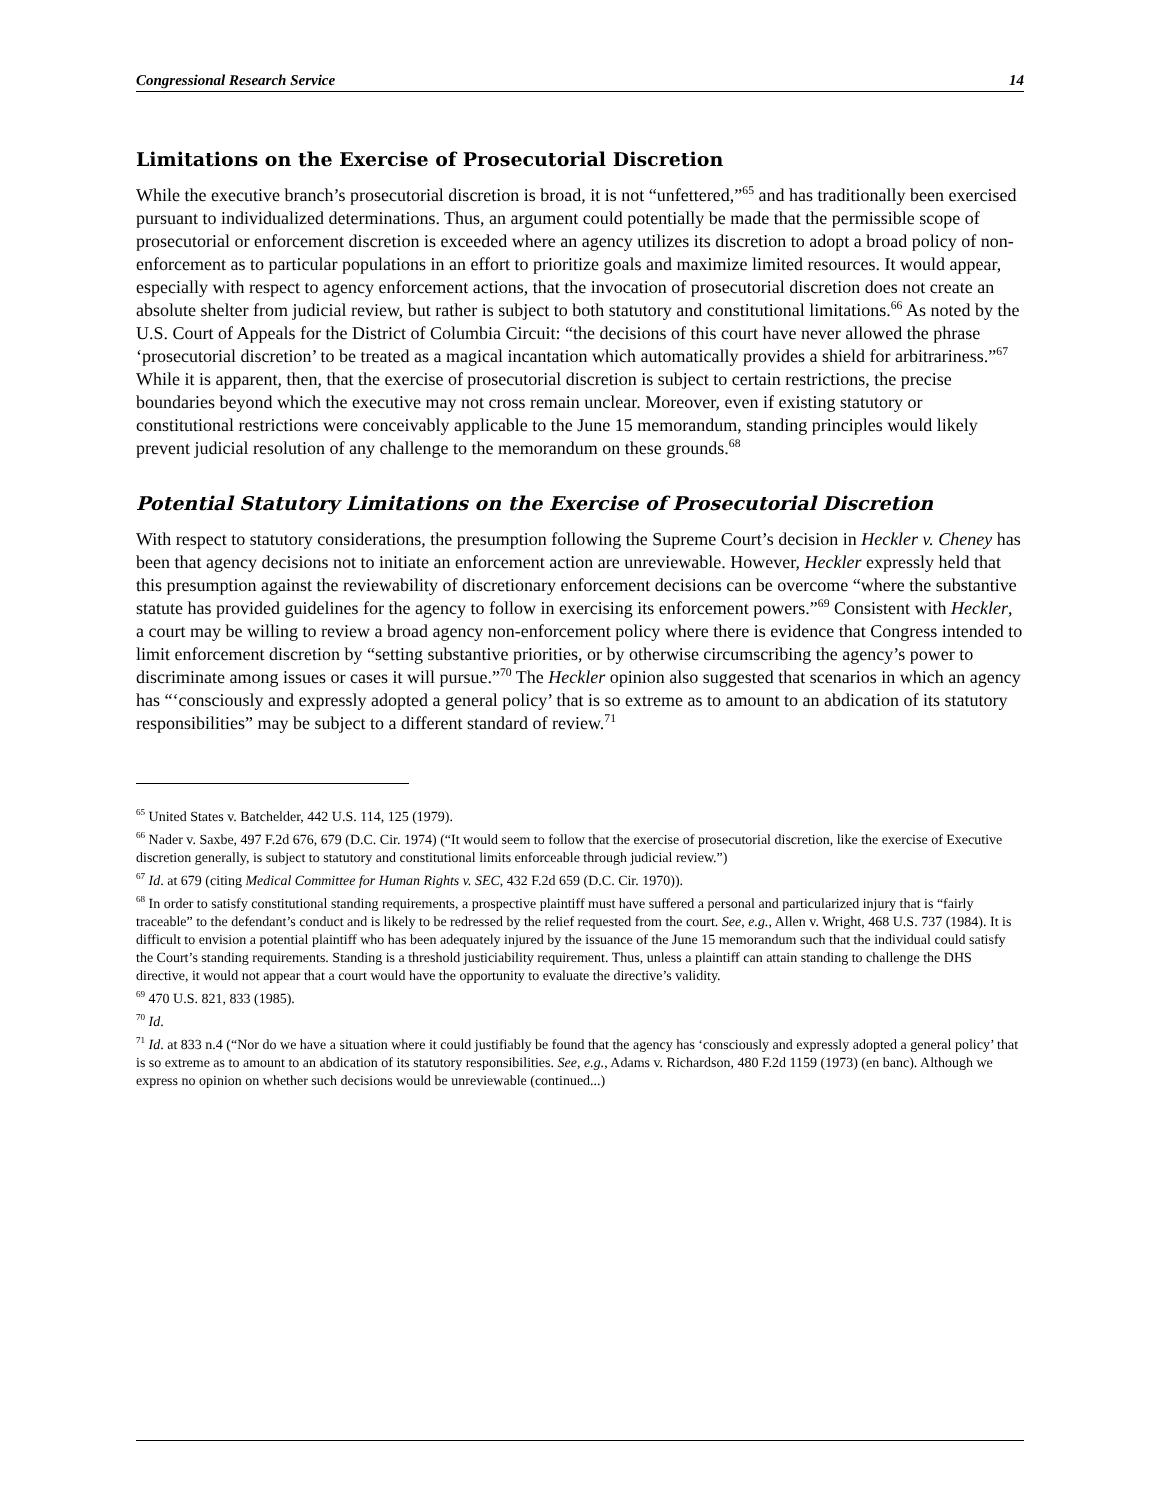Congressional Research Service 14
Limitations on the Exercise of Prosecutorial Discretion
While the executive branch’s prosecutorial discretion is broad, it is not “unfettered,”<sup>65</sup> and has traditionally been exercised pursuant to individualized determinations. Thus, an argument could potentially be made that the permissible scope of prosecutorial or enforcement discretion is exceeded where an agency utilizes its discretion to adopt a broad policy of non-enforcement as to particular populations in an effort to prioritize goals and maximize limited resources. It would appear, especially with respect to agency enforcement actions, that the invocation of prosecutorial discretion does not create an absolute shelter from judicial review, but rather is subject to both statutory and constitutional limitations.<sup>66</sup> As noted by the U.S. Court of Appeals for the District of Columbia Circuit: “the decisions of this court have never allowed the phrase ‘prosecutorial discretion’ to be treated as a magical incantation which automatically provides a shield for arbitrariness.”<sup>67</sup> While it is apparent, then, that the exercise of prosecutorial discretion is subject to certain restrictions, the precise boundaries beyond which the executive may not cross remain unclear. Moreover, even if existing statutory or constitutional restrictions were conceivably applicable to the June 15 memorandum, standing principles would likely prevent judicial resolution of any challenge to the memorandum on these grounds.<sup>68</sup>
Potential Statutory Limitations on the Exercise of Prosecutorial Discretion
With respect to statutory considerations, the presumption following the Supreme Court’s decision in Heckler v. Cheney has been that agency decisions not to initiate an enforcement action are unreviewable. However, Heckler expressly held that this presumption against the reviewability of discretionary enforcement decisions can be overcome “where the substantive statute has provided guidelines for the agency to follow in exercising its enforcement powers.”<sup>69</sup> Consistent with Heckler, a court may be willing to review a broad agency non-enforcement policy where there is evidence that Congress intended to limit enforcement discretion by “setting substantive priorities, or by otherwise circumscribing the agency’s power to discriminate among issues or cases it will pursue.”<sup>70</sup> The Heckler opinion also suggested that scenarios in which an agency has “‘consciously and expressly adopted a general policy’ that is so extreme as to amount to an abdication of its statutory responsibilities” may be subject to a different standard of review.<sup>71</sup>
<sup>65</sup> United States v. Batchelder, 442 U.S. 114, 125 (1979).
<sup>66</sup> Nader v. Saxbe, 497 F.2d 676, 679 (D.C. Cir. 1974) (“It would seem to follow that the exercise of prosecutorial discretion, like the exercise of Executive discretion generally, is subject to statutory and constitutional limits enforceable through judicial review.”)
<sup>67</sup> Id. at 679 (citing Medical Committee for Human Rights v. SEC, 432 F.2d 659 (D.C. Cir. 1970)).
<sup>68</sup> In order to satisfy constitutional standing requirements, a prospective plaintiff must have suffered a personal and particularized injury that is “fairly traceable” to the defendant’s conduct and is likely to be redressed by the relief requested from the court. See, e.g., Allen v. Wright, 468 U.S. 737 (1984). It is difficult to envision a potential plaintiff who has been adequately injured by the issuance of the June 15 memorandum such that the individual could satisfy the Court’s standing requirements. Standing is a threshold justiciability requirement. Thus, unless a plaintiff can attain standing to challenge the DHS directive, it would not appear that a court would have the opportunity to evaluate the directive’s validity.
<sup>69</sup> 470 U.S. 821, 833 (1985).
<sup>70</sup> Id.
<sup>71</sup> Id. at 833 n.4 (“Nor do we have a situation where it could justifiably be found that the agency has ‘consciously and expressly adopted a general policy’ that is so extreme as to amount to an abdication of its statutory responsibilities. See, e.g., Adams v. Richardson, 480 F.2d 1159 (1973) (en banc). Although we express no opinion on whether such decisions would be unreviewable (continued...)